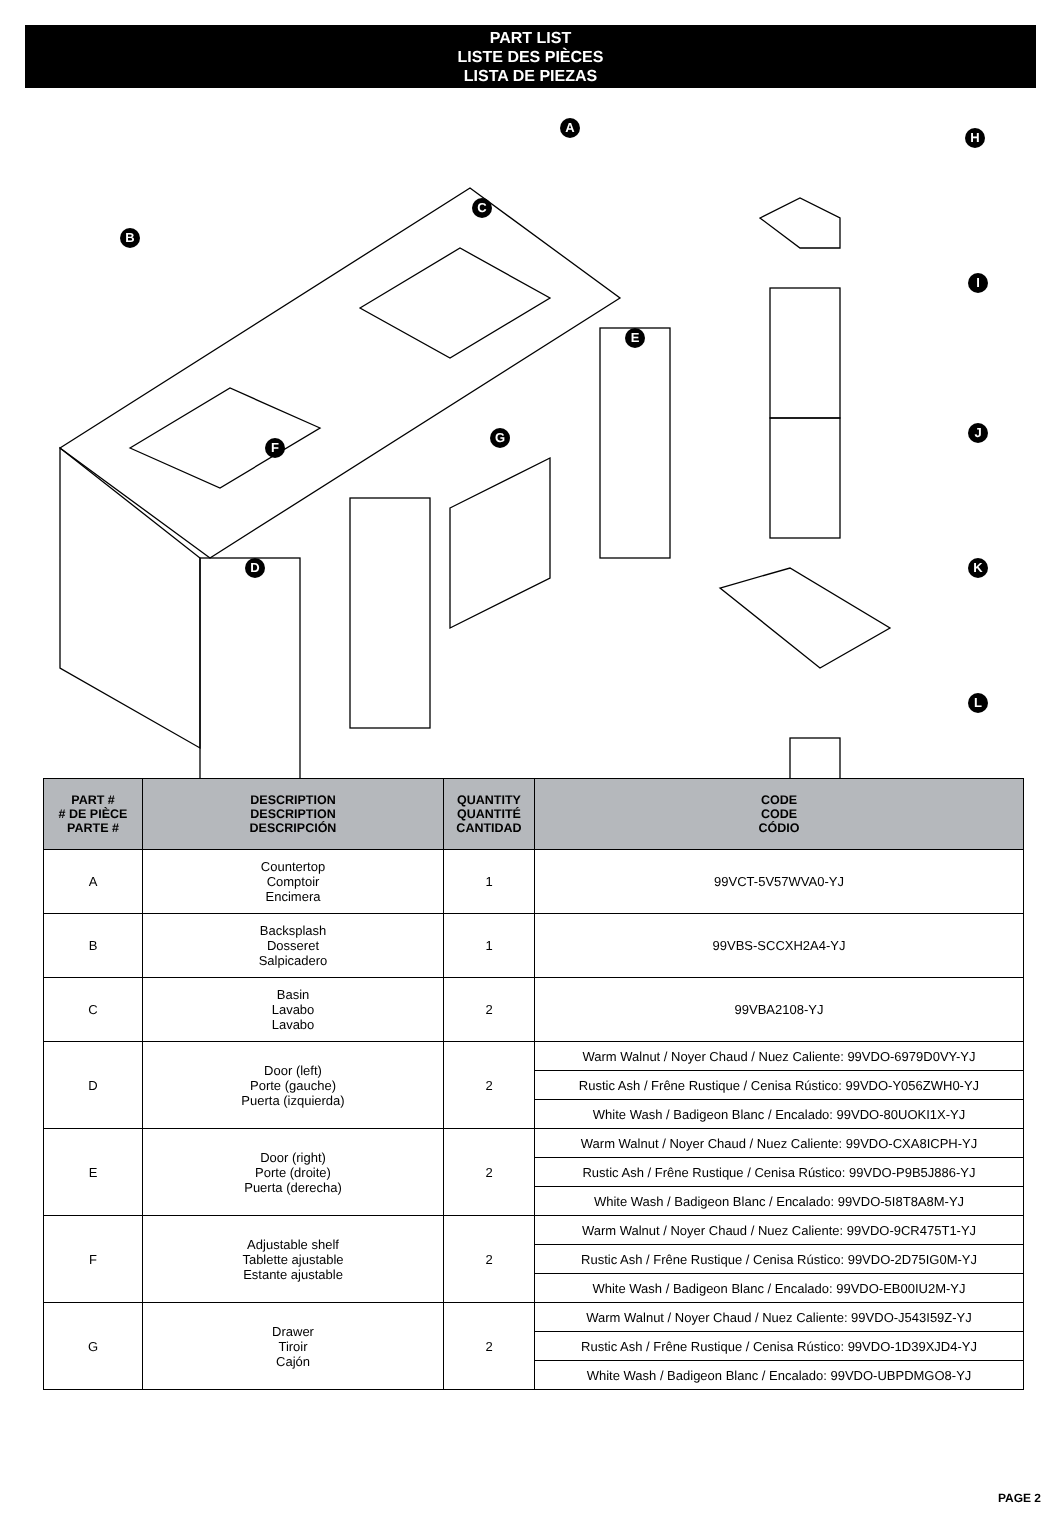PART LIST
LISTE DES PIÈCES
LISTA DE PIEZAS
A
B
C
D
E
F
G
H
I
J
K
L
| PART # # DE PIÈCE PARTE # | DESCRIPTION DESCRIPTION DESCRIPCIÓN | QUANTITY QUANTITÉ CANTIDAD | CODE CODE CÓDIO |
| --- | --- | --- | --- |
| A | Countertop Comptoir Encimera | 1 | 99VCT-5V57WVA0-YJ |
| B | Backsplash Dosseret Salpicadero | 1 | 99VBS-SCCXH2A4-YJ |
| C | Basin Lavabo Lavabo | 2 | 99VBA2108-YJ |
| D | Door (left) Porte (gauche) Puerta (izquierda) | 2 | Warm Walnut / Noyer Chaud / Nuez Caliente: 99VDO-6979D0VY-YJ |
| | | | Rustic Ash / Frêne Rustique / Cenisa Rústico: 99VDO-Y056ZWH0-YJ |
| | | | White Wash / Badigeon Blanc / Encalado: 99VDO-80UOKI1X-YJ |
| E | Door (right) Porte (droite) Puerta (derecha) | 2 | Warm Walnut / Noyer Chaud / Nuez Caliente: 99VDO-CXA8ICPH-YJ |
| | | | Rustic Ash / Frêne Rustique / Cenisa Rústico: 99VDO-P9B5J886-YJ |
| | | | White Wash / Badigeon Blanc / Encalado: 99VDO-5I8T8A8M-YJ |
| F | Adjustable shelf Tablette ajustable Estante ajustable | 2 | Warm Walnut / Noyer Chaud / Nuez Caliente: 99VDO-9CR475T1-YJ |
| | | | Rustic Ash / Frêne Rustique / Cenisa Rústico: 99VDO-2D75IG0M-YJ |
| | | | White Wash / Badigeon Blanc / Encalado: 99VDO-EB00IU2M-YJ |
| G | Drawer Tiroir Cajón | 2 | Warm Walnut / Noyer Chaud / Nuez Caliente: 99VDO-J543I59Z-YJ |
| | | | Rustic Ash / Frêne Rustique / Cenisa Rústico: 99VDO-1D39XJD4-YJ |
| | | | White Wash / Badigeon Blanc / Encalado: 99VDO-UBPDMGO8-YJ |
PAGE 2